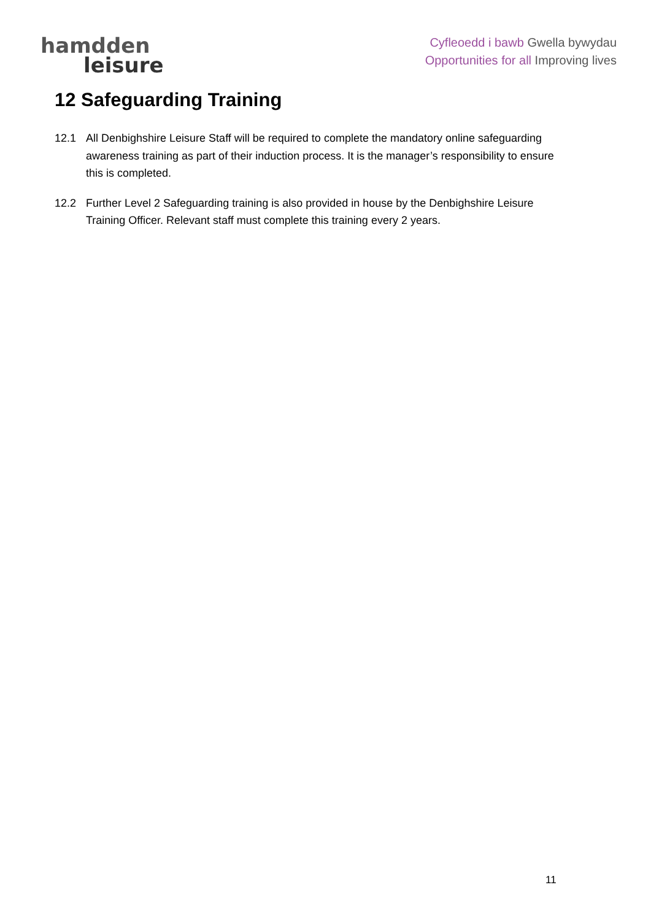hamdden
leisure
Cyfleoedd i bawb Gwella bywydau
Opportunities for all Improving lives
12 Safeguarding Training
12.1 All Denbighshire Leisure Staff will be required to complete the mandatory online safeguarding awareness training as part of their induction process. It is the manager’s responsibility to ensure this is completed.
12.2 Further Level 2 Safeguarding training is also provided in house by the Denbighshire Leisure Training Officer. Relevant staff must complete this training every 2 years.
11